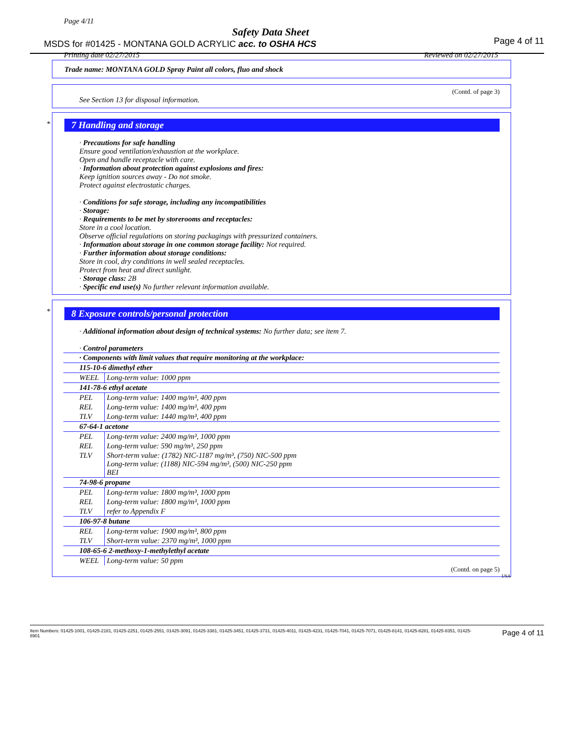Page 4/11
Safety Data Sheet
MSDS for #01425 - MONTANA GOLD ACRYLIC acc. to OSHA HCS
Page 4 of 11
Printing date 02/27/2015 Reviewed on 02/27/2015
Trade name: MONTANA GOLD Spray Paint all colors, fluo and shock
(Contd. of page 3)
See Section 13 for disposal information.
*
7 Handling and storage
· Precautions for safe handling
Ensure good ventilation/exhaustion at the workplace.
Open and handle receptacle with care.
· Information about protection against explosions and fires:
Keep ignition sources away - Do not smoke.
Protect against electrostatic charges.
· Conditions for safe storage, including any incompatibilities
· Storage:
· Requirements to be met by storerooms and receptacles:
Store in a cool location.
Observe official regulations on storing packagings with pressurized containers.
· Information about storage in one common storage facility: Not required.
· Further information about storage conditions:
Store in cool, dry conditions in well sealed receptacles.
Protect from heat and direct sunlight.
· Storage class: 2B
· Specific end use(s) No further relevant information available.
*
8 Exposure controls/personal protection
· Additional information about design of technical systems: No further data; see item 7.
· Control parameters
| · Components with limit values that require monitoring at the workplace: | |
| 115-10-6 dimethyl ether | |
| WEEL | Long-term value: 1000 ppm |
| 141-78-6 ethyl acetate | |
| PEL | Long-term value: 1400 mg/m³, 400 ppm |
| REL | Long-term value: 1400 mg/m³, 400 ppm |
| TLV | Long-term value: 1440 mg/m³, 400 ppm |
| 67-64-1 acetone | |
| PEL | Long-term value: 2400 mg/m³, 1000 ppm |
| REL | Long-term value: 590 mg/m³, 250 ppm |
| TLV | Short-term value: (1782) NIC-1187 mg/m³, (750) NIC-500 ppm Long-term value: (1188) NIC-594 mg/m³, (500) NIC-250 ppm BEI |
| 74-98-6 propane | |
| PEL | Long-term value: 1800 mg/m³, 1000 ppm |
| REL | Long-term value: 1800 mg/m³, 1000 ppm |
| TLV | refer to Appendix F |
| 106-97-8 butane | |
| REL | Long-term value: 1900 mg/m³, 800 ppm |
| TLV | Short-term value: 2370 mg/m³, 1000 ppm |
| 108-65-6 2-methoxy-1-methylethyl acetate | |
| WEEL | Long-term value: 50 ppm |
(Contd. on page 5)
USA
Page 4 of 11 Item Numbers: 01425-1001, 01425-2181, 01425-2251, 01425-2551, 01425-3091, 01425-3381, 01425-3451, 01425-3731, 01425-4011, 01425-4231, 01425-7041, 01425-7071, 01425-8141, 01425-8281, 01425-8351, 01425-
8901